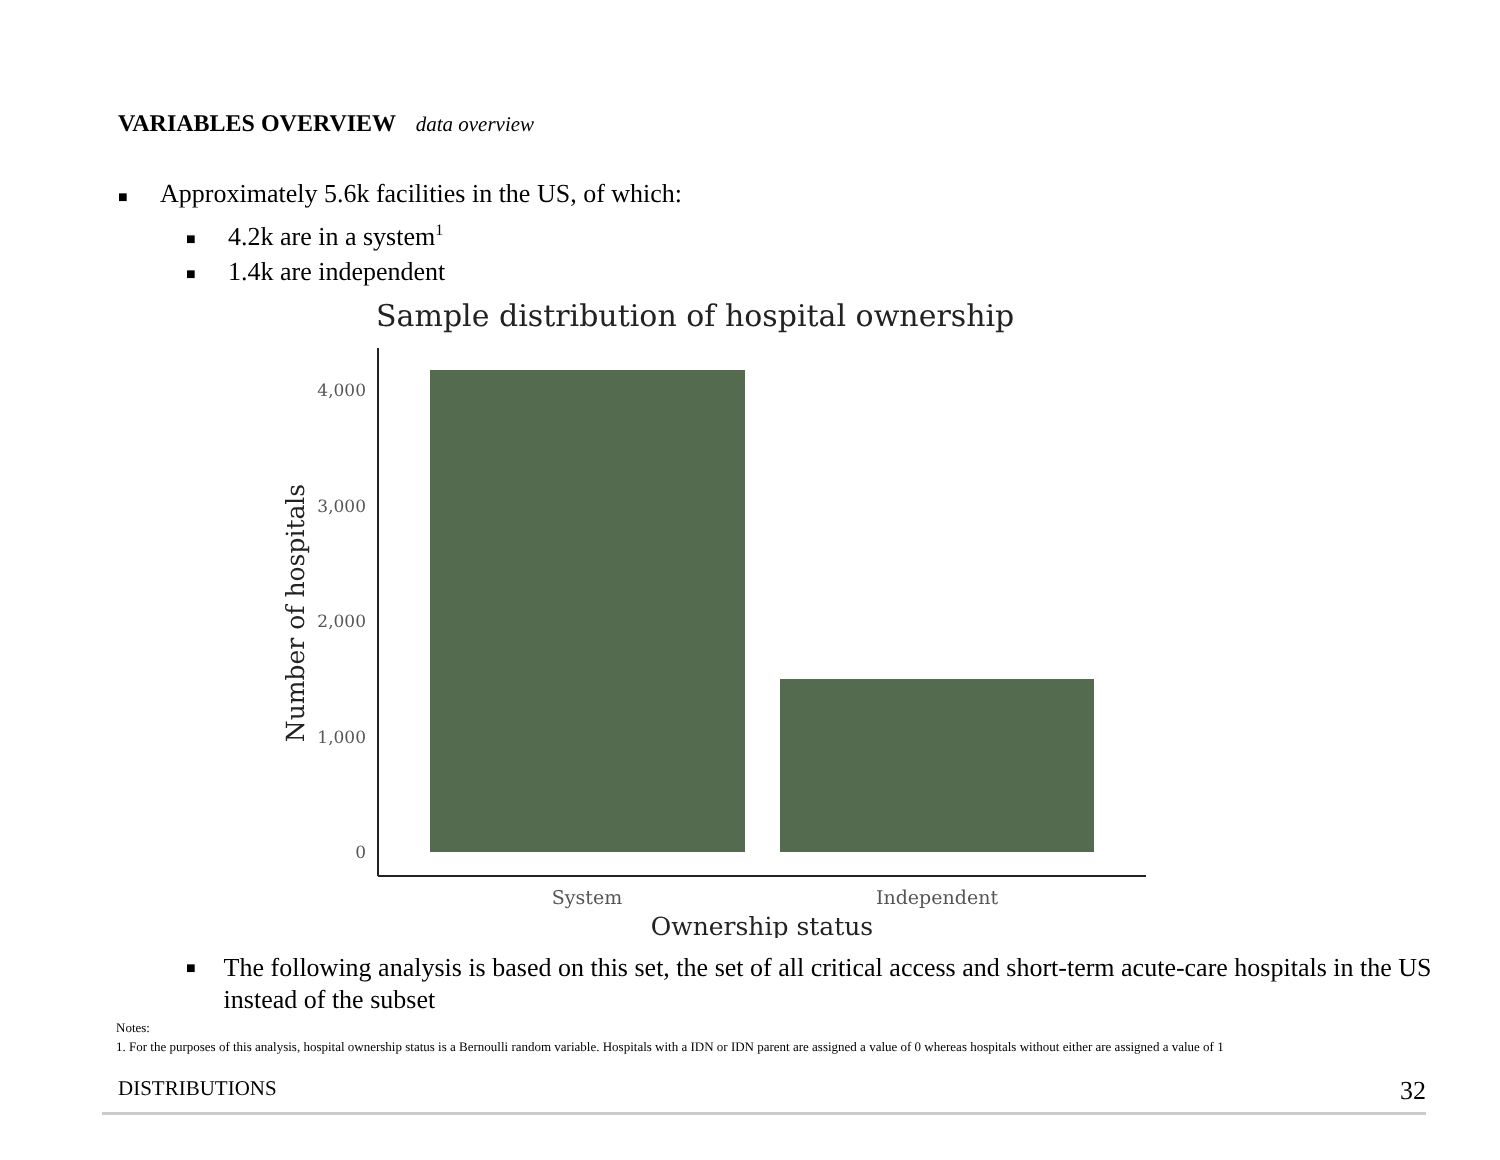VARIABLES OVERVIEW data overview
■ Approximately 5.6k facilities in the US, of which:
■ 4.2k are in a system<sup>1</sup>
■ 1.4k are independent
Sample distribution of hospital ownership
4,000
3,000
2,000
1,000
0
System
Independent
Ownership status
Number of hospitals
■ The following analysis is based on this set, the set of all critical access and short-term acute-care hospitals in the US instead of the subset
Notes:
1. For the purposes of this analysis, hospital ownership status is a Bernoulli random variable. Hospitals with a IDN or IDN parent are assigned a value of 0 whereas hospitals without either are assigned a value of 1
DISTRIBUTIONS 32